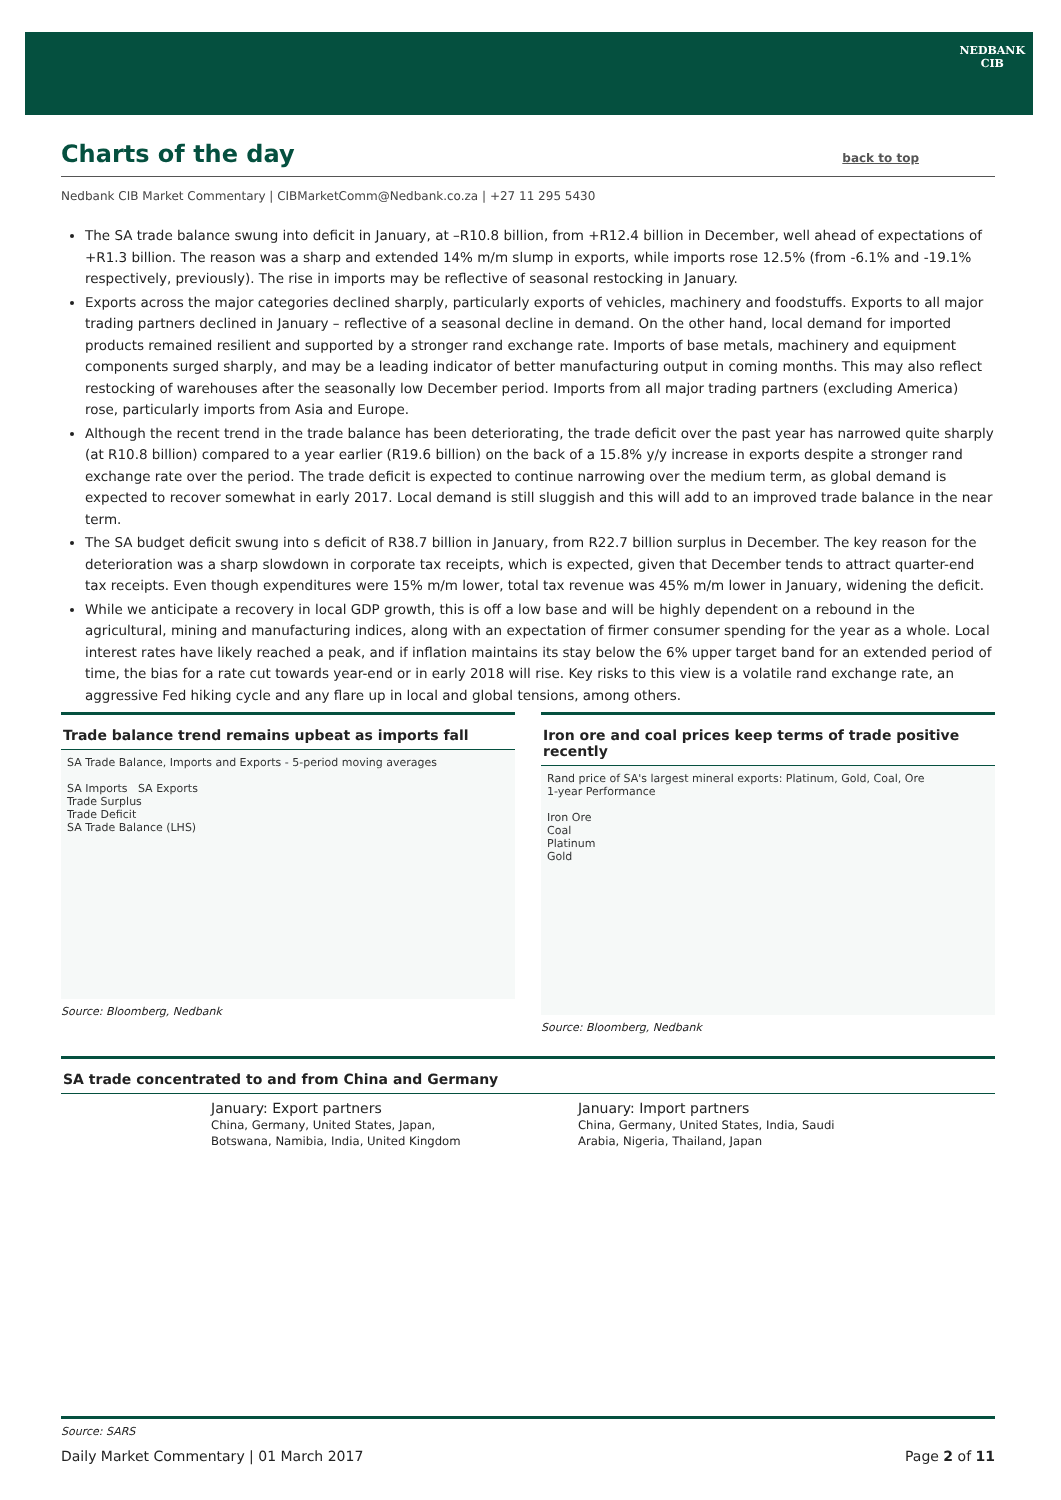NEDBANK
CIB
Charts of the day back to top
Nedbank CIB Market Commentary | CIBMarketComm@Nedbank.co.za | +27 11 295 5430
The SA trade balance swung into deficit in January, at –R10.8 billion, from +R12.4 billion in December, well ahead of expectations of +R1.3 billion. The reason was a sharp and extended 14% m/m slump in exports, while imports rose 12.5% (from -6.1% and -19.1% respectively, previously). The rise in imports may be reflective of seasonal restocking in January.
Exports across the major categories declined sharply, particularly exports of vehicles, machinery and foodstuffs. Exports to all major trading partners declined in January – reflective of a seasonal decline in demand. On the other hand, local demand for imported products remained resilient and supported by a stronger rand exchange rate. Imports of base metals, machinery and equipment components surged sharply, and may be a leading indicator of better manufacturing output in coming months. This may also reflect restocking of warehouses after the seasonally low December period. Imports from all major trading partners (excluding America) rose, particularly imports from Asia and Europe.
Although the recent trend in the trade balance has been deteriorating, the trade deficit over the past year has narrowed quite sharply (at R10.8 billion) compared to a year earlier (R19.6 billion) on the back of a 15.8% y/y increase in exports despite a stronger rand exchange rate over the period. The trade deficit is expected to continue narrowing over the medium term, as global demand is expected to recover somewhat in early 2017. Local demand is still sluggish and this will add to an improved trade balance in the near term.
The SA budget deficit swung into s deficit of R38.7 billion in January, from R22.7 billion surplus in December. The key reason for the deterioration was a sharp slowdown in corporate tax receipts, which is expected, given that December tends to attract quarter-end tax receipts. Even though expenditures were 15% m/m lower, total tax revenue was 45% m/m lower in January, widening the deficit.
While we anticipate a recovery in local GDP growth, this is off a low base and will be highly dependent on a rebound in the agricultural, mining and manufacturing indices, along with an expectation of firmer consumer spending for the year as a whole. Local interest rates have likely reached a peak, and if inflation maintains its stay below the 6% upper target band for an extended period of time, the bias for a rate cut towards year-end or in early 2018 will rise. Key risks to this view is a volatile rand exchange rate, an aggressive Fed hiking cycle and any flare up in local and global tensions, among others.
Trade balance trend remains upbeat as imports fall
SA Trade Balance, Imports and Exports - 5-period moving averages
SA Imports SA Exports
Trade Surplus
Trade Deficit
SA Trade Balance (LHS)
Source: Bloomberg, Nedbank
Iron ore and coal prices keep terms of trade positive recently
Rand price of SA's largest mineral exports: Platinum, Gold, Coal, Ore
1-year Performance
Iron Ore
Coal
Platinum
Gold
Source: Bloomberg, Nedbank
SA trade concentrated to and from China and Germany
January: Export partners
China, Germany, United States, Japan, Botswana, Namibia, India, United Kingdom
January: Import partners
China, Germany, United States, India, Saudi Arabia, Nigeria, Thailand, Japan
Source: SARS
Daily Market Commentary | 01 March 2017 Page 2 of 11